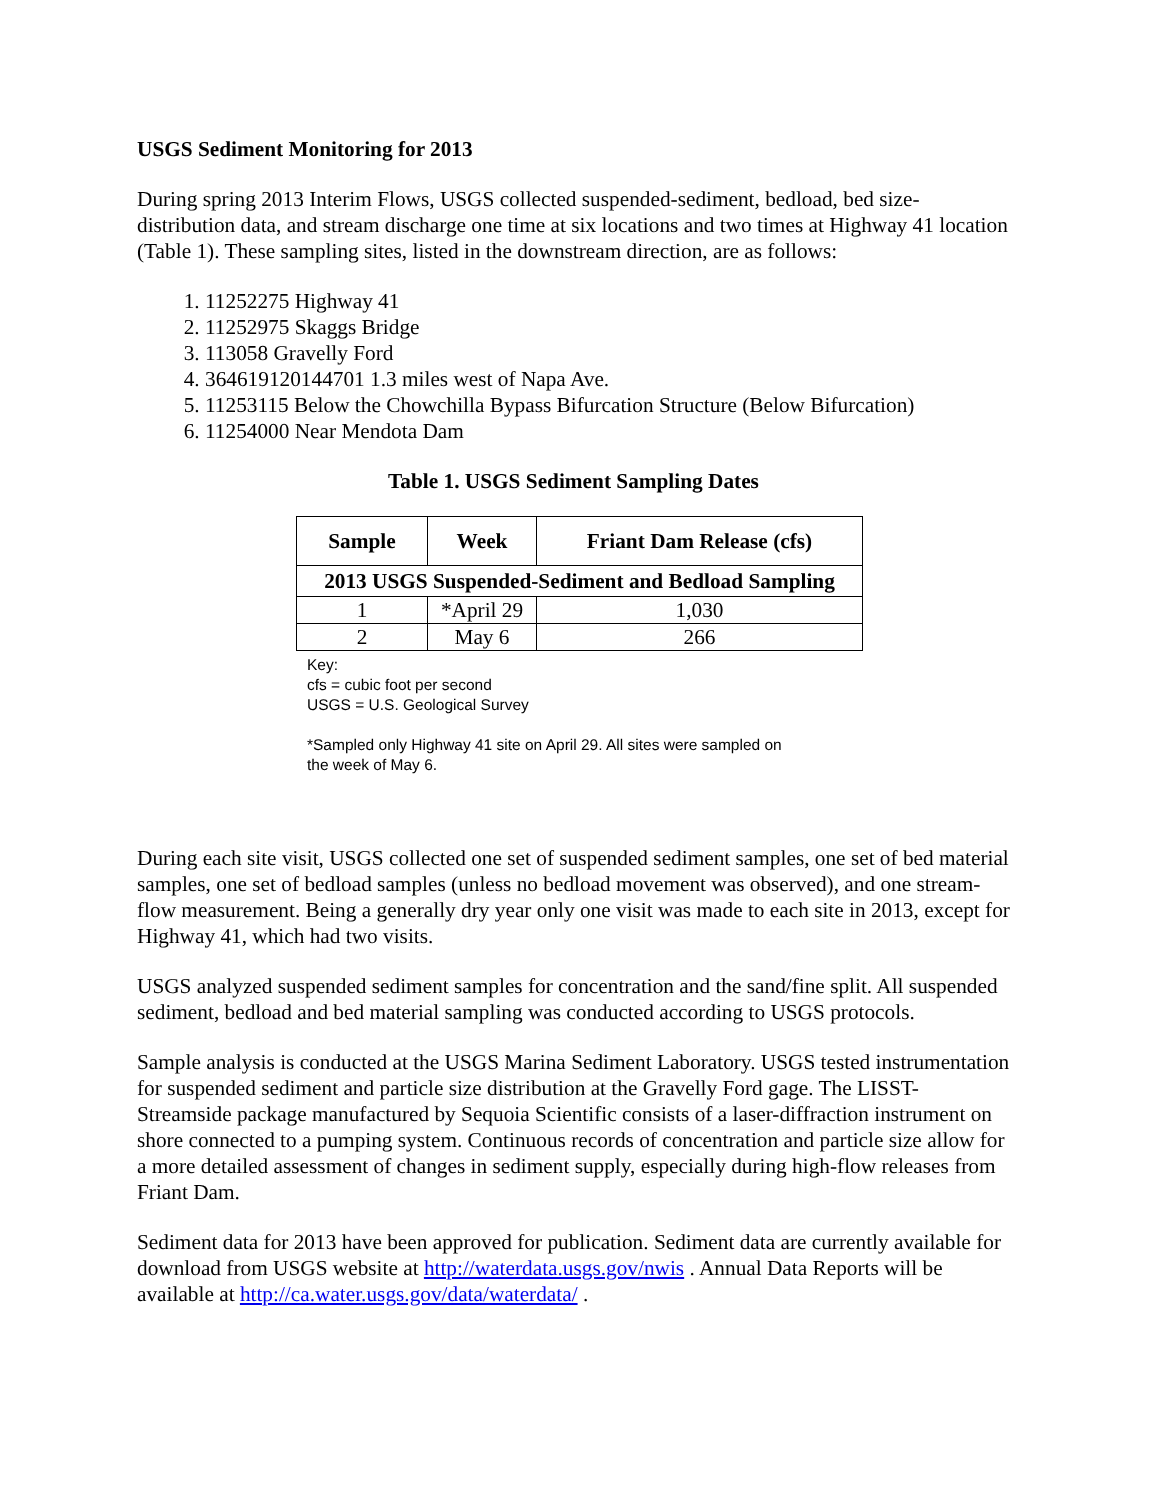USGS Sediment Monitoring for 2013
During spring 2013 Interim Flows, USGS collected suspended-sediment, bedload, bed size-distribution data, and stream discharge one time at six locations and two times at Highway 41 location (Table 1). These sampling sites, listed in the downstream direction, are as follows:
1. 11252275 Highway 41
2. 11252975 Skaggs Bridge
3. 113058 Gravelly Ford
4. 364619120144701 1.3 miles west of Napa Ave.
5. 11253115 Below the Chowchilla Bypass Bifurcation Structure (Below Bifurcation)
6. 11254000 Near Mendota Dam
Table 1. USGS Sediment Sampling Dates
| Sample | Week | Friant Dam Release (cfs) |
| --- | --- | --- |
| 2013 USGS Suspended-Sediment and Bedload Sampling | | |
| 1 | *April 29 | 1,030 |
| 2 | May 6 | 266 |
Key:
cfs = cubic foot per second
USGS = U.S. Geological Survey
*Sampled only Highway 41 site on April 29. All sites were sampled on
the week of May 6.
During each site visit, USGS collected one set of suspended sediment samples, one set of bed material samples, one set of bedload samples (unless no bedload movement was observed), and one stream-flow measurement. Being a generally dry year only one visit was made to each site in 2013, except for Highway 41, which had two visits.
USGS analyzed suspended sediment samples for concentration and the sand/fine split. All suspended sediment, bedload and bed material sampling was conducted according to USGS protocols.
Sample analysis is conducted at the USGS Marina Sediment Laboratory. USGS tested instrumentation for suspended sediment and particle size distribution at the Gravelly Ford gage. The LISST-Streamside package manufactured by Sequoia Scientific consists of a laser-diffraction instrument on shore connected to a pumping system. Continuous records of concentration and particle size allow for a more detailed assessment of changes in sediment supply, especially during high-flow releases from Friant Dam.
Sediment data for 2013 have been approved for publication. Sediment data are currently available for download from USGS website at http://waterdata.usgs.gov/nwis . Annual Data Reports will be available at http://ca.water.usgs.gov/data/waterdata/ .